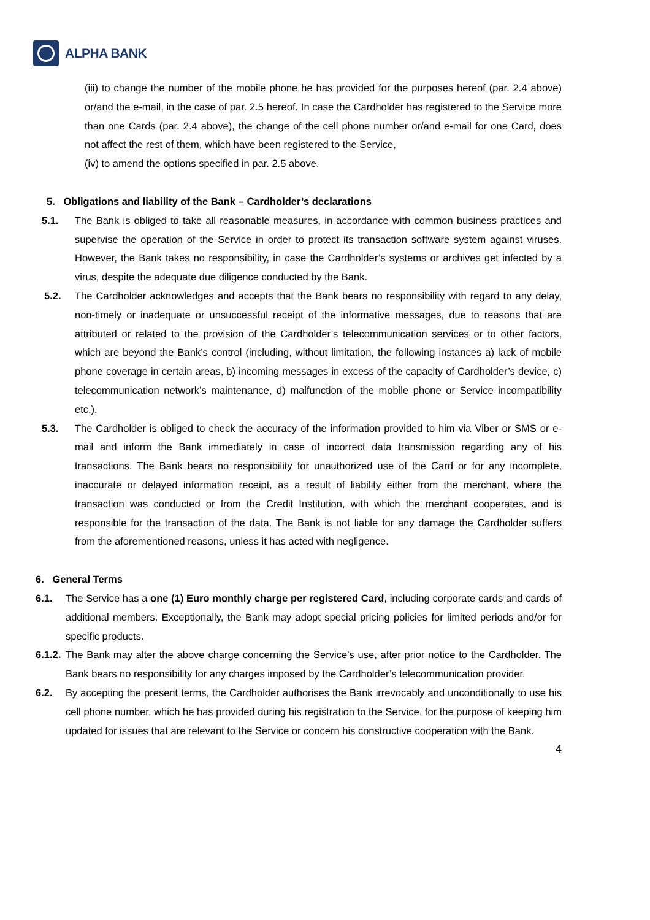ALPHA BANK
(iii) to change the number of the mobile phone he has provided for the purposes hereof (par. 2.4 above) or/and the e-mail, in the case of par. 2.5 hereof. In case the Cardholder has registered to the Service more than one Cards (par. 2.4 above), the change of the cell phone number or/and e-mail for one Card, does not affect the rest of them, which have been registered to the Service,
(iv) to amend the options specified in par. 2.5 above.
5. Obligations and liability of the Bank – Cardholder’s declarations
5.1. The Bank is obliged to take all reasonable measures, in accordance with common business practices and supervise the operation of the Service in order to protect its transaction software system against viruses. However, the Bank takes no responsibility, in case the Cardholder’s systems or archives get infected by a virus, despite the adequate due diligence conducted by the Bank.
5.2. The Cardholder acknowledges and accepts that the Bank bears no responsibility with regard to any delay, non-timely or inadequate or unsuccessful receipt of the informative messages, due to reasons that are attributed or related to the provision of the Cardholder’s telecommunication services or to other factors, which are beyond the Bank’s control (including, without limitation, the following instances a) lack of mobile phone coverage in certain areas, b) incoming messages in excess of the capacity of Cardholder’s device, c) telecommunication network’s maintenance, d) malfunction of the mobile phone or Service incompatibility etc.).
5.3. The Cardholder is obliged to check the accuracy of the information provided to him via Viber or SMS or e-mail and inform the Bank immediately in case of incorrect data transmission regarding any of his transactions. The Bank bears no responsibility for unauthorized use of the Card or for any incomplete, inaccurate or delayed information receipt, as a result of liability either from the merchant, where the transaction was conducted or from the Credit Institution, with which the merchant cooperates, and is responsible for the transaction of the data. The Bank is not liable for any damage the Cardholder suffers from the aforementioned reasons, unless it has acted with negligence.
6. General Terms
6.1. The Service has a one (1) Euro monthly charge per registered Card, including corporate cards and cards of additional members. Exceptionally, the Bank may adopt special pricing policies for limited periods and/or for specific products.
6.1.2. The Bank may alter the above charge concerning the Service’s use, after prior notice to the Cardholder. The Bank bears no responsibility for any charges imposed by the Cardholder’s telecommunication provider.
6.2. By accepting the present terms, the Cardholder authorises the Bank irrevocably and unconditionally to use his cell phone number, which he has provided during his registration to the Service, for the purpose of keeping him updated for issues that are relevant to the Service or concern his constructive cooperation with the Bank.
4